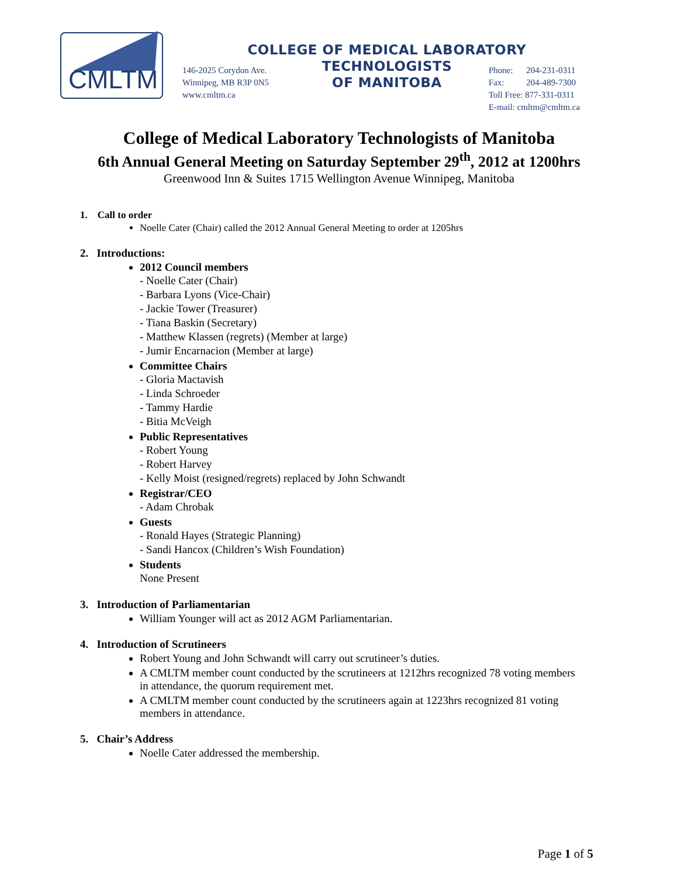CMLTM
COLLEGE OF MEDICAL LABORATORY TECHNOLOGISTS
OF MANITOBA
146-2025 Corydon Ave.
Winnipeg, MB R3P 0N5
www.cmltm.ca
Phone: 204-231-0311
Fax: 204-489-7300
Toll Free: 877-331-0311
E-mail: cmltm@cmltm.ca
College of Medical Laboratory Technologists of Manitoba
6th Annual General Meeting on Saturday September 29<sup>th</sup>, 2012 at 1200hrs
Greenwood Inn & Suites 1715 Wellington Avenue Winnipeg, Manitoba
1. Call to order
Noelle Cater (Chair) called the 2012 Annual General Meeting to order at 1205hrs
2. Introductions:
2012 Council members
- Noelle Cater (Chair)
- Barbara Lyons (Vice-Chair)
- Jackie Tower (Treasurer)
- Tiana Baskin (Secretary)
- Matthew Klassen (regrets) (Member at large)
- Jumir Encarnacion (Member at large)
Committee Chairs
- Gloria Mactavish
- Linda Schroeder
- Tammy Hardie
- Bitia McVeigh
Public Representatives
- Robert Young
- Robert Harvey
- Kelly Moist (resigned/regrets) replaced by John Schwandt
Registrar/CEO
- Adam Chrobak
Guests
- Ronald Hayes (Strategic Planning)
- Sandi Hancox (Children’s Wish Foundation)
Students
None Present
3. Introduction of Parliamentarian
William Younger will act as 2012 AGM Parliamentarian.
4. Introduction of Scrutineers
Robert Young and John Schwandt will carry out scrutineer’s duties.
A CMLTM member count conducted by the scrutineers at 1212hrs recognized 78 voting members in attendance, the quorum requirement met.
A CMLTM member count conducted by the scrutineers again at 1223hrs recognized 81 voting members in attendance.
5. Chair’s Address
Noelle Cater addressed the membership.
Page 1 of 5